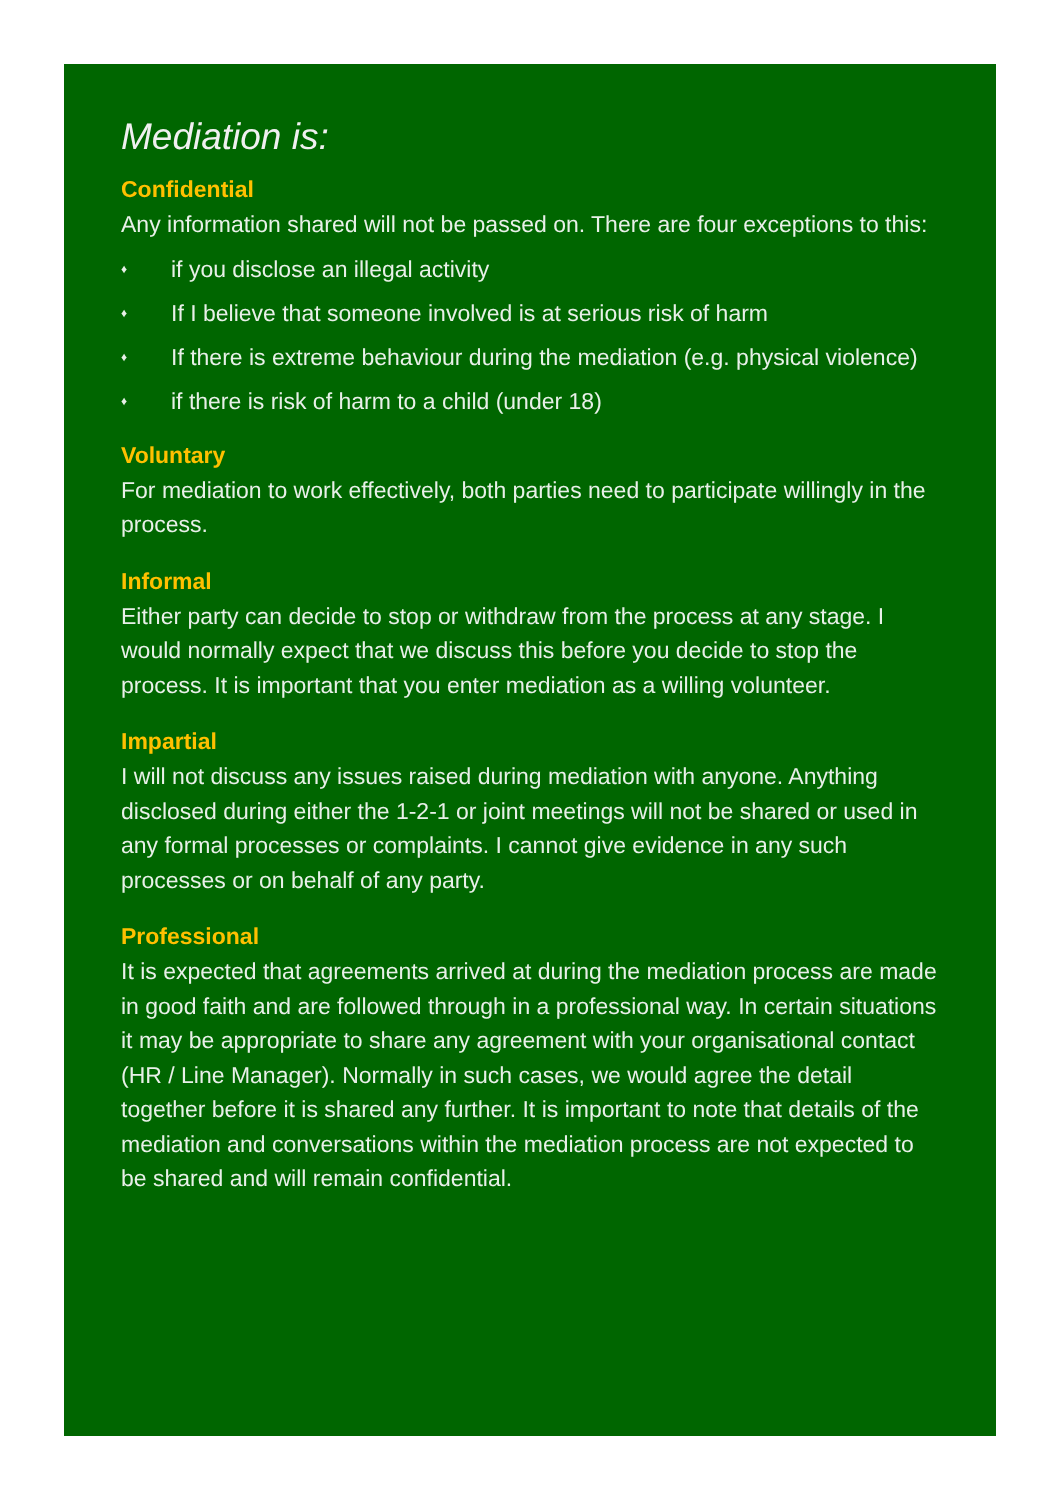Mediation is:
Confidential
Any information shared will not be passed on. There are four exceptions to this:
♦ if you disclose an illegal activity
♦ If I believe that someone involved is at serious risk of harm
♦ If there is extreme behaviour during the mediation (e.g. physical violence)
♦ if there is risk of harm to a child (under 18)
Voluntary
For mediation to work effectively, both parties need to participate willingly in the process.
Informal
Either party can decide to stop or withdraw from the process at any stage. I would normally expect that we discuss this before you decide to stop the process. It is important that you enter mediation as a willing volunteer.
Impartial
I will not discuss any issues raised during mediation with anyone. Anything disclosed during either the 1-2-1 or joint meetings will not be shared or used in any formal processes or complaints. I cannot give evidence in any such processes or on behalf of any party.
Professional
It is expected that agreements arrived at during the mediation process are made in good faith and are followed through in a professional way. In certain situations it may be appropriate to share any agreement with your organisational contact (HR / Line Manager). Normally in such cases, we would agree the detail together before it is shared any further. It is important to note that details of the mediation and conversations within the mediation process are not expected to be shared and will remain confidential.